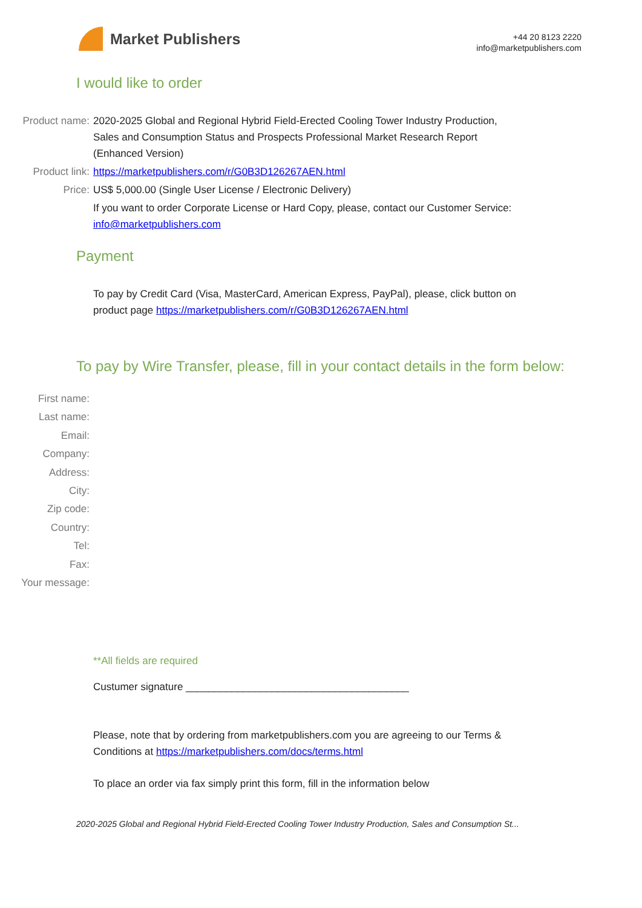Market Publishers
+44 20 8123 2220
info@marketpublishers.com
I would like to order
Product name: 2020-2025 Global and Regional Hybrid Field-Erected Cooling Tower Industry Production, Sales and Consumption Status and Prospects Professional Market Research Report (Enhanced Version)
Product link: https://marketpublishers.com/r/G0B3D126267AEN.html
Price: US$ 5,000.00 (Single User License / Electronic Delivery)
If you want to order Corporate License or Hard Copy, please, contact our Customer Service:
info@marketpublishers.com
Payment
To pay by Credit Card (Visa, MasterCard, American Express, PayPal), please, click button on product page https://marketpublishers.com/r/G0B3D126267AEN.html
To pay by Wire Transfer, please, fill in your contact details in the form below:
First name:
Last name:
Email:
Company:
Address:
City:
Zip code:
Country:
Tel:
Fax:
Your message:
**All fields are required
Custumer signature _______________________________________
Please, note that by ordering from marketpublishers.com you are agreeing to our Terms & Conditions at https://marketpublishers.com/docs/terms.html
To place an order via fax simply print this form, fill in the information below
2020-2025 Global and Regional Hybrid Field-Erected Cooling Tower Industry Production, Sales and Consumption St...